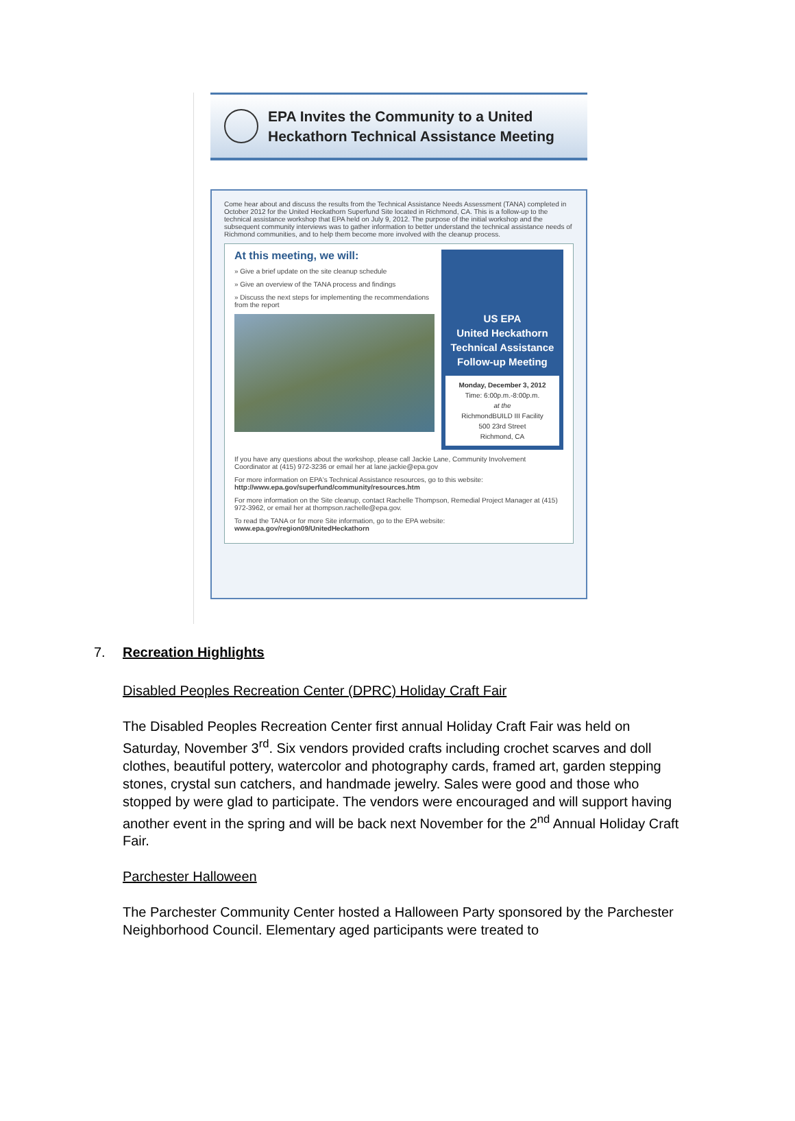EPA Invites the Community to a United
Heckathorn Technical Assistance Meeting
Come hear about and discuss the results from the Technical Assistance Needs Assessment (TANA) completed in October 2012 for the United Heckathorn Superfund Site located in Richmond, CA. This is a follow-up to the technical assistance workshop that EPA held on July 9, 2012. The purpose of the initial workshop and the subsequent community interviews was to gather information to better understand the technical assistance needs of Richmond communities, and to help them become more involved with the cleanup process.
At this meeting, we will:
» Give a brief update on the site cleanup schedule
» Give an overview of the TANA process and findings
» Discuss the next steps for implementing the recommendations from the report
US EPA
United Heckathorn
Technical Assistance
Follow-up Meeting
Monday, December 3, 2012
Time: 6:00p.m.-8:00p.m.
at the
RichmondBUILD III Facility
500 23rd Street
Richmond, CA
If you have any questions about the workshop, please call Jackie Lane, Community Involvement Coordinator at (415) 972-3236 or email her at lane.jackie@epa.gov
For more information on EPA's Technical Assistance resources, go to this website:
http://www.epa.gov/superfund/community/resources.htm
For more information on the Site cleanup, contact Rachelle Thompson, Remedial Project Manager at (415) 972-3962, or email her at thompson.rachelle@epa.gov.
To read the TANA or for more Site information, go to the EPA website:
www.epa.gov/region09/UnitedHeckathorn
7. Recreation Highlights
Disabled Peoples Recreation Center (DPRC) Holiday Craft Fair
The Disabled Peoples Recreation Center first annual Holiday Craft Fair was held on Saturday, November 3<sup>rd</sup>. Six vendors provided crafts including crochet scarves and doll clothes, beautiful pottery, watercolor and photography cards, framed art, garden stepping stones, crystal sun catchers, and handmade jewelry. Sales were good and those who stopped by were glad to participate. The vendors were encouraged and will support having another event in the spring and will be back next November for the 2<sup>nd</sup> Annual Holiday Craft Fair.
Parchester Halloween
The Parchester Community Center hosted a Halloween Party sponsored by the Parchester Neighborhood Council. Elementary aged participants were treated to